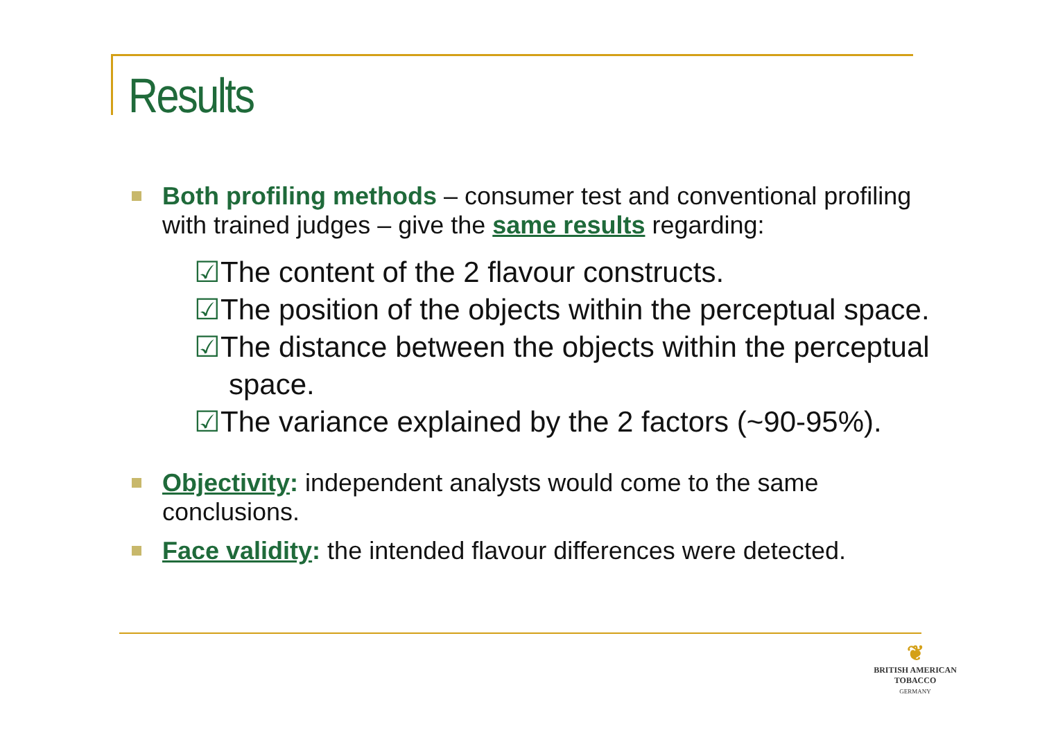Results
Both profiling methods – consumer test and conventional profiling with trained judges – give the same results regarding:
☑The content of the 2 flavour constructs.
☑The position of the objects within the perceptual space.
☑The distance between the objects within the perceptual space.
☑The variance explained by the 2 factors (~90-95%).
Objectivity: independent analysts would come to the same conclusions.
Face validity: the intended flavour differences were detected.
❦
BRITISH AMERICAN
TOBACCO
GERMANY